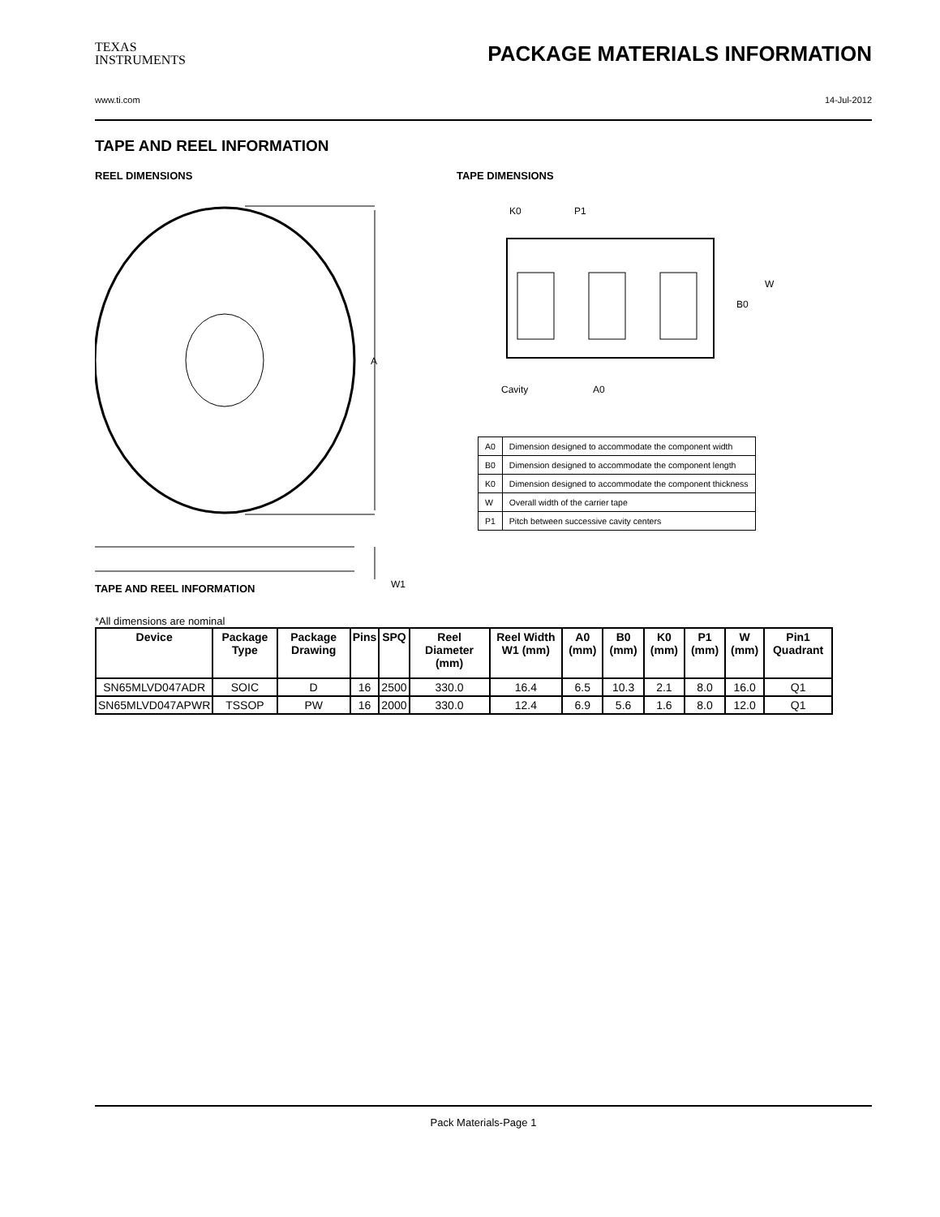TEXAS
INSTRUMENTS
PACKAGE MATERIALS INFORMATION
www.ti.com 14-Jul-2012
TAPE AND REEL INFORMATION
REEL DIMENSIONS
A
W1
TAPE DIMENSIONS
K0
P1
B0
W
Cavity
A0
| A0 | Dimension designed to accommodate the component width |
| B0 | Dimension designed to accommodate the component length |
| K0 | Dimension designed to accommodate the component thickness |
| W | Overall width of the carrier tape |
| P1 | Pitch between successive cavity centers |
TAPE AND REEL INFORMATION
*All dimensions are nominal
| Device | Package Type | Package Drawing | Pins | SPQ | Reel Diameter (mm) | Reel Width W1 (mm) | A0 (mm) | B0 (mm) | K0 (mm) | P1 (mm) | W (mm) | Pin1 Quadrant |
| --- | --- | --- | --- | --- | --- | --- | --- | --- | --- | --- | --- | --- |
| SN65MLVD047ADR | SOIC | D | 16 | 2500 | 330.0 | 16.4 | 6.5 | 10.3 | 2.1 | 8.0 | 16.0 | Q1 |
| SN65MLVD047APWR | TSSOP | PW | 16 | 2000 | 330.0 | 12.4 | 6.9 | 5.6 | 1.6 | 8.0 | 12.0 | Q1 |
Pack Materials-Page 1